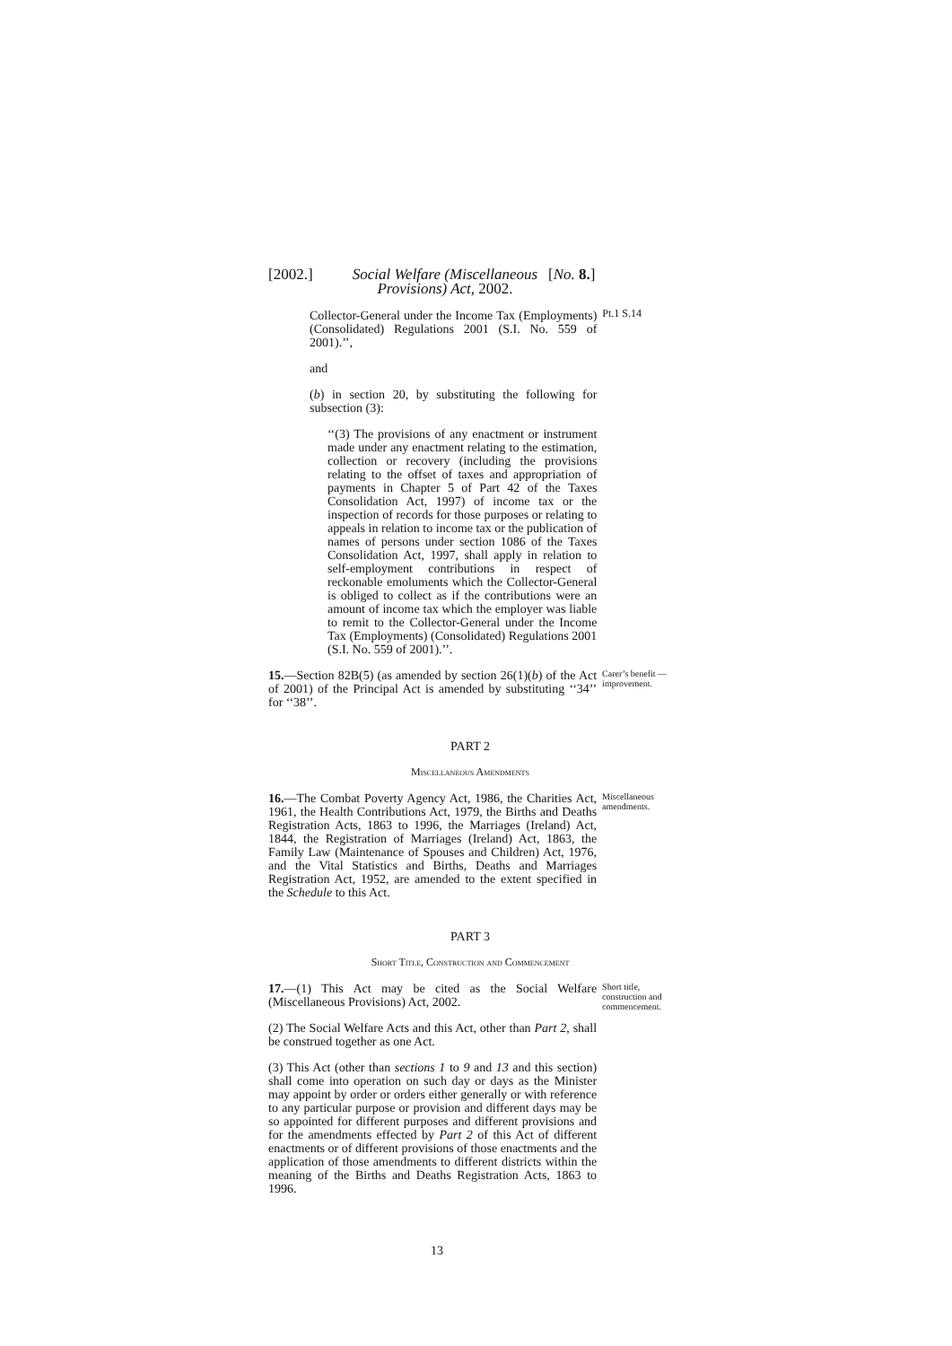[2002.] Social Welfare (Miscellaneous Provisions) Act, 2002. [No. 8.]
Collector-General under the Income Tax (Employments) (Consolidated) Regulations 2001 (S.I. No. 559 of 2001).’’,
and
(b) in section 20, by substituting the following for subsection (3):
‘‘(3) The provisions of any enactment or instrument made under any enactment relating to the estimation, collection or recovery (including the provisions relating to the offset of taxes and appropriation of payments in Chapter 5 of Part 42 of the Taxes Consolidation Act, 1997) of income tax or the inspection of records for those purposes or relating to appeals in relation to income tax or the publication of names of persons under section 1086 of the Taxes Consolidation Act, 1997, shall apply in relation to self-employment contributions in respect of reckonable emoluments which the Collector-General is obliged to collect as if the contributions were an amount of income tax which the employer was liable to remit to the Collector-General under the Income Tax (Employments) (Consolidated) Regulations 2001 (S.I. No. 559 of 2001).’’.
Pt.1 S.14
15.—Section 82B(5) (as amended by section 26(1)(b) of the Act of 2001) of the Principal Act is amended by substituting ‘‘34’’ for ‘‘38’’.
Carer’s benefit — improvement.
PART 2
Miscellaneous Amendments
16.—The Combat Poverty Agency Act, 1986, the Charities Act, 1961, the Health Contributions Act, 1979, the Births and Deaths Registration Acts, 1863 to 1996, the Marriages (Ireland) Act, 1844, the Registration of Marriages (Ireland) Act, 1863, the Family Law (Maintenance of Spouses and Children) Act, 1976, and the Vital Statistics and Births, Deaths and Marriages Registration Act, 1952, are amended to the extent specified in the Schedule to this Act.
Miscellaneous amendments.
PART 3
Short Title, Construction and Commencement
17.—(1) This Act may be cited as the Social Welfare (Miscellaneous Provisions) Act, 2002.
(2) The Social Welfare Acts and this Act, other than Part 2, shall be construed together as one Act.
(3) This Act (other than sections 1 to 9 and 13 and this section) shall come into operation on such day or days as the Minister may appoint by order or orders either generally or with reference to any particular purpose or provision and different days may be so appointed for different purposes and different provisions and for the amendments effected by Part 2 of this Act of different enactments or of different provisions of those enactments and the application of those amendments to different districts within the meaning of the Births and Deaths Registration Acts, 1863 to 1996.
Short title, construction and commencement.
13